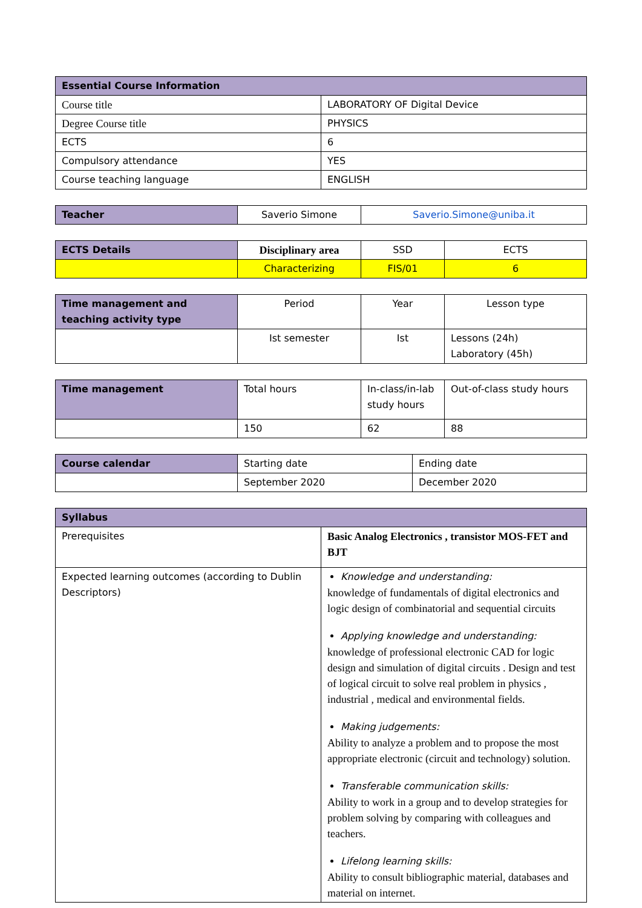| Essential Course Information | |
| --- | --- |
| Course title | LABORATORY OF Digital Device |
| Degree Course title | PHYSICS |
| ECTS | 6 |
| Compulsory attendance | YES |
| Course teaching language | ENGLISH |
| Teacher | Saverio Simone | Saverio.Simone@uniba.it |
| ECTS Details | Disciplinary area | SSD | ECTS |
| | Characterizing | FIS/01 | 6 |
| Time management and teaching activity type | Period | Year | Lesson type |
| | Ist semester | Ist | Lessons (24h) Laboratory (45h) |
| Time management | Total hours | In-class/in-lab study hours | Out-of-class study hours |
| | 150 | 62 | 88 |
| Course calendar | Starting date | Ending date |
| | September 2020 | December 2020 |
| Syllabus | |
| --- | --- |
| Prerequisites | Basic Analog Electronics , transistor MOS-FET and BJT |
| Expected learning outcomes (according to Dublin Descriptors) | Knowledge and understanding: knowledge of fundamentals of digital electronics and logic design of combinatorial and sequential circuits Applying knowledge and understanding: knowledge of professional electronic CAD for logic design and simulation of digital circuits . Design and test of logical circuit to solve real problem in physics , industrial , medical and environmental fields. Making judgements: Ability to analyze a problem and to propose the most appropriate electronic (circuit and technology) solution. Transferable communication skills: Ability to work in a group and to develop strategies for problem solving by comparing with colleagues and teachers. Lifelong learning skills: Ability to consult bibliographic material, databases and material on internet. |